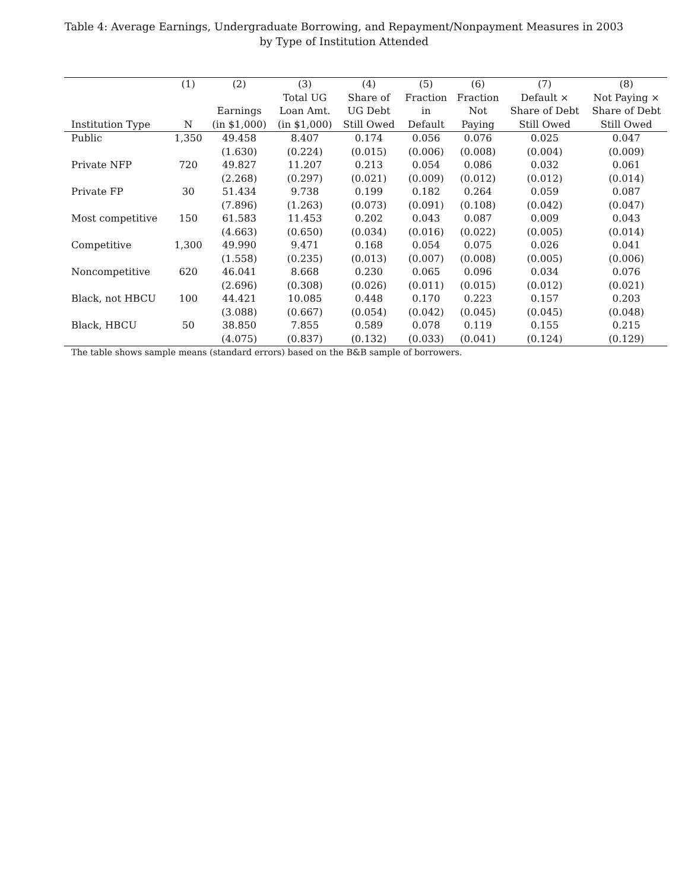Table 4: Average Earnings, Undergraduate Borrowing, and Repayment/Nonpayment Measures in 2003
by Type of Institution Attended
| | (1) | (2) | (3) | (4) | (5) | (6) | (7) | (8) |
| --- | --- | --- | --- | --- | --- | --- | --- | --- |
| | | | Total UG | Share of | Fraction | Fraction | Default × | Not Paying × |
| | | Earnings | Loan Amt. | UG Debt | in | Not | Share of Debt | Share of Debt |
| Institution Type | N | (in $1,000) | (in $1,000) | Still Owed | Default | Paying | Still Owed | Still Owed |
| Public | 1,350 | 49.458 | 8.407 | 0.174 | 0.056 | 0.076 | 0.025 | 0.047 |
| | | (1.630) | (0.224) | (0.015) | (0.006) | (0.008) | (0.004) | (0.009) |
| Private NFP | 720 | 49.827 | 11.207 | 0.213 | 0.054 | 0.086 | 0.032 | 0.061 |
| | | (2.268) | (0.297) | (0.021) | (0.009) | (0.012) | (0.012) | (0.014) |
| Private FP | 30 | 51.434 | 9.738 | 0.199 | 0.182 | 0.264 | 0.059 | 0.087 |
| | | (7.896) | (1.263) | (0.073) | (0.091) | (0.108) | (0.042) | (0.047) |
| Most competitive | 150 | 61.583 | 11.453 | 0.202 | 0.043 | 0.087 | 0.009 | 0.043 |
| | | (4.663) | (0.650) | (0.034) | (0.016) | (0.022) | (0.005) | (0.014) |
| Competitive | 1,300 | 49.990 | 9.471 | 0.168 | 0.054 | 0.075 | 0.026 | 0.041 |
| | | (1.558) | (0.235) | (0.013) | (0.007) | (0.008) | (0.005) | (0.006) |
| Noncompetitive | 620 | 46.041 | 8.668 | 0.230 | 0.065 | 0.096 | 0.034 | 0.076 |
| | | (2.696) | (0.308) | (0.026) | (0.011) | (0.015) | (0.012) | (0.021) |
| Black, not HBCU | 100 | 44.421 | 10.085 | 0.448 | 0.170 | 0.223 | 0.157 | 0.203 |
| | | (3.088) | (0.667) | (0.054) | (0.042) | (0.045) | (0.045) | (0.048) |
| Black, HBCU | 50 | 38.850 | 7.855 | 0.589 | 0.078 | 0.119 | 0.155 | 0.215 |
| | | (4.075) | (0.837) | (0.132) | (0.033) | (0.041) | (0.124) | (0.129) |
The table shows sample means (standard errors) based on the B&B sample of borrowers.